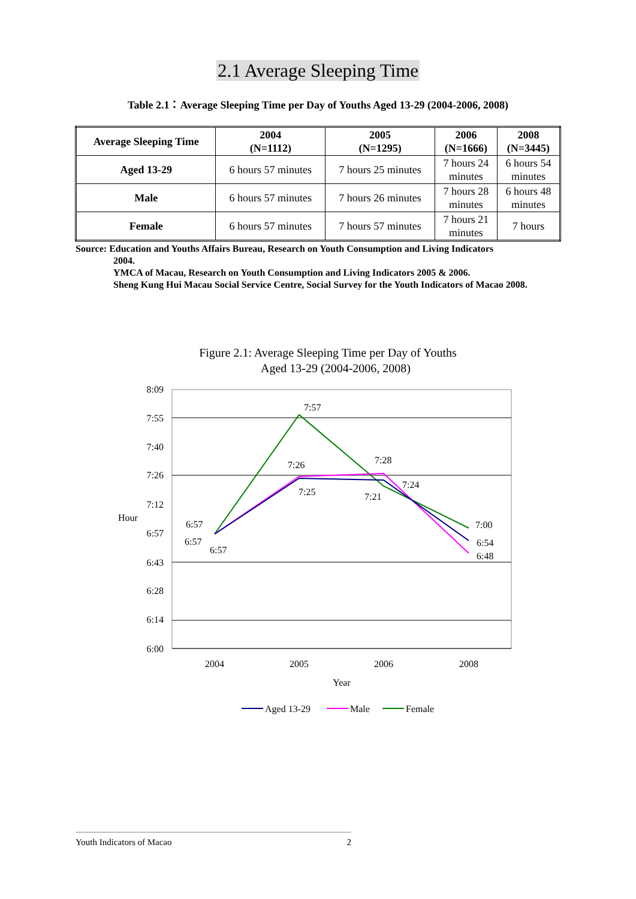2.1 Average Sleeping Time
Table 2.1：Average Sleeping Time per Day of Youths Aged 13-29 (2004-2006, 2008)
| Average Sleeping Time | 2004 (N=1112) | 2005 (N=1295) | 2006 (N=1666) | 2008 (N=3445) |
| --- | --- | --- | --- | --- |
| Aged 13-29 | 6 hours 57 minutes | 7 hours 25 minutes | 7 hours 24 minutes | 6 hours 54 minutes |
| Male | 6 hours 57 minutes | 7 hours 26 minutes | 7 hours 28 minutes | 6 hours 48 minutes |
| Female | 6 hours 57 minutes | 7 hours 57 minutes | 7 hours 21 minutes | 7 hours |
Source: Education and Youths Affairs Bureau, Research on Youth Consumption and Living Indicators
2004.
YMCA of Macau, Research on Youth Consumption and Living Indicators 2005 & 2006.
Sheng Kung Hui Macau Social Service Centre, Social Survey for the Youth Indicators of Macao 2008.
Figure 2.1: Average Sleeping Time per Day of Youths
Aged 13-29 (2004-2006, 2008)
8:09
7:55
7:40
7:26
7:12
6:57
6:43
6:28
6:14
6:00
Hour
2004
2005
2006
2008
Year
6:57
6:57
6:57
7:57
7:26
7:25
7:28
7:24
7:21
7:00
6:54
6:48
Aged 13-29
Male
Female
Youth Indicators of Macao 2